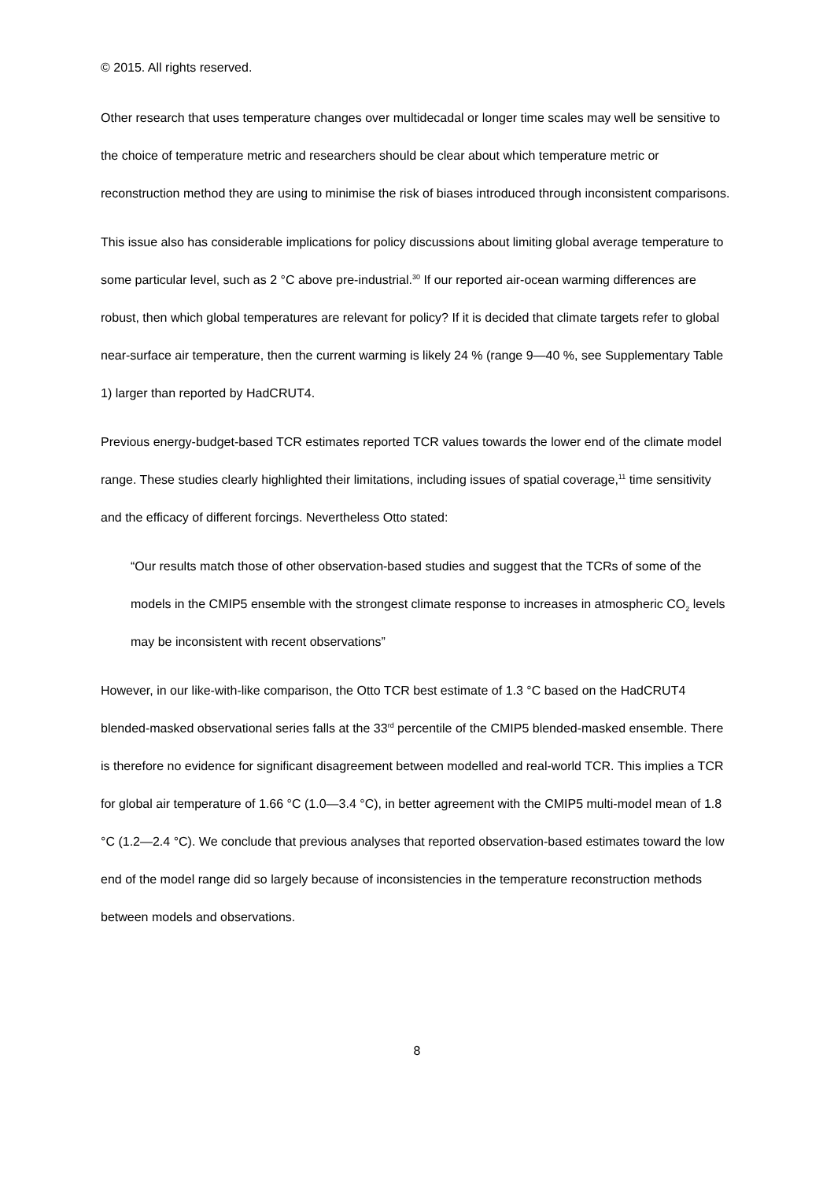© 2015. All rights reserved.
Other research that uses temperature changes over multidecadal or longer time scales may well be sensitive to the choice of temperature metric and researchers should be clear about which temperature metric or reconstruction method they are using to minimise the risk of biases introduced through inconsistent comparisons.
This issue also has considerable implications for policy discussions about limiting global average temperature to some particular level, such as 2 °C above pre-industrial.<sup>30</sup> If our reported air-ocean warming differences are robust, then which global temperatures are relevant for policy? If it is decided that climate targets refer to global near-surface air temperature, then the current warming is likely 24 % (range 9—40 %, see Supplementary Table 1) larger than reported by HadCRUT4.
Previous energy-budget-based TCR estimates reported TCR values towards the lower end of the climate model range. These studies clearly highlighted their limitations, including issues of spatial coverage,<sup>11</sup> time sensitivity and the efficacy of different forcings. Nevertheless Otto stated:
“Our results match those of other observation-based studies and suggest that the TCRs of some of the models in the CMIP5 ensemble with the strongest climate response to increases in atmospheric CO<sub>2</sub> levels may be inconsistent with recent observations”
However, in our like-with-like comparison, the Otto TCR best estimate of 1.3 °C based on the HadCRUT4 blended-masked observational series falls at the 33<sup>rd</sup> percentile of the CMIP5 blended-masked ensemble. There is therefore no evidence for significant disagreement between modelled and real-world TCR. This implies a TCR for global air temperature of 1.66 °C (1.0—3.4 °C), in better agreement with the CMIP5 multi-model mean of 1.8 °C (1.2—2.4 °C). We conclude that previous analyses that reported observation-based estimates toward the low end of the model range did so largely because of inconsistencies in the temperature reconstruction methods between models and observations.
8